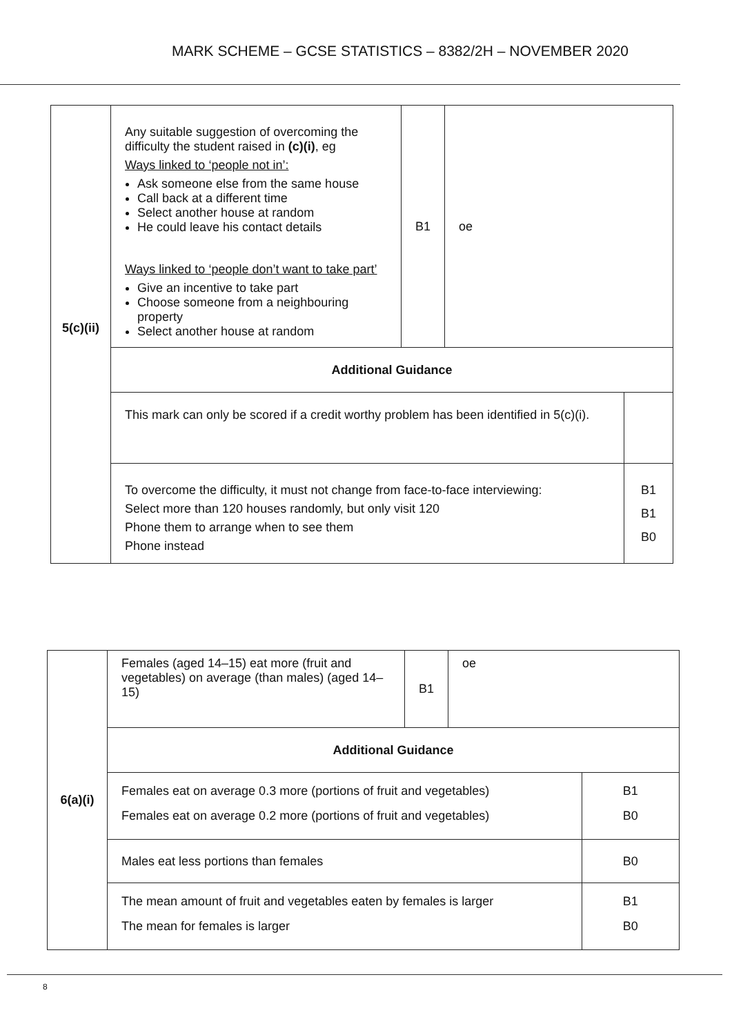MARK SCHEME – GCSE STATISTICS – 8382/2H – NOVEMBER 2020
| 5(c)(ii) | Any suitable suggestion of overcoming the difficulty the student raised in (c)(i) , eg Ways linked to ‘people not in’: Ask someone else from the same house Call back at a different time Select another house at random He could leave his contact details Ways linked to ‘people don’t want to take part’ Give an incentive to take part Choose someone from a neighbouring property Select another house at random | B1 | oe | |
| | Additional Guidance | | | |
| | This mark can only be scored if a credit worthy problem has been identified in 5(c)(i). | | | |
| | To overcome the difficulty, it must not change from face-to-face interviewing: Select more than 120 houses randomly, but only visit 120 Phone them to arrange when to see them Phone instead | | | B1 B1 B0 |
| 6(a)(i) | Females (aged 14–15) eat more (fruit and vegetables) on average (than males) (aged 14–15) | B1 | oe | |
| | Additional Guidance | | | |
| | Females eat on average 0.3 more (portions of fruit and vegetables) Females eat on average 0.2 more (portions of fruit and vegetables) | | | B1 B0 |
| | Males eat less portions than females | | | B0 |
| | The mean amount of fruit and vegetables eaten by females is larger The mean for females is larger | | | B1 B0 |
8